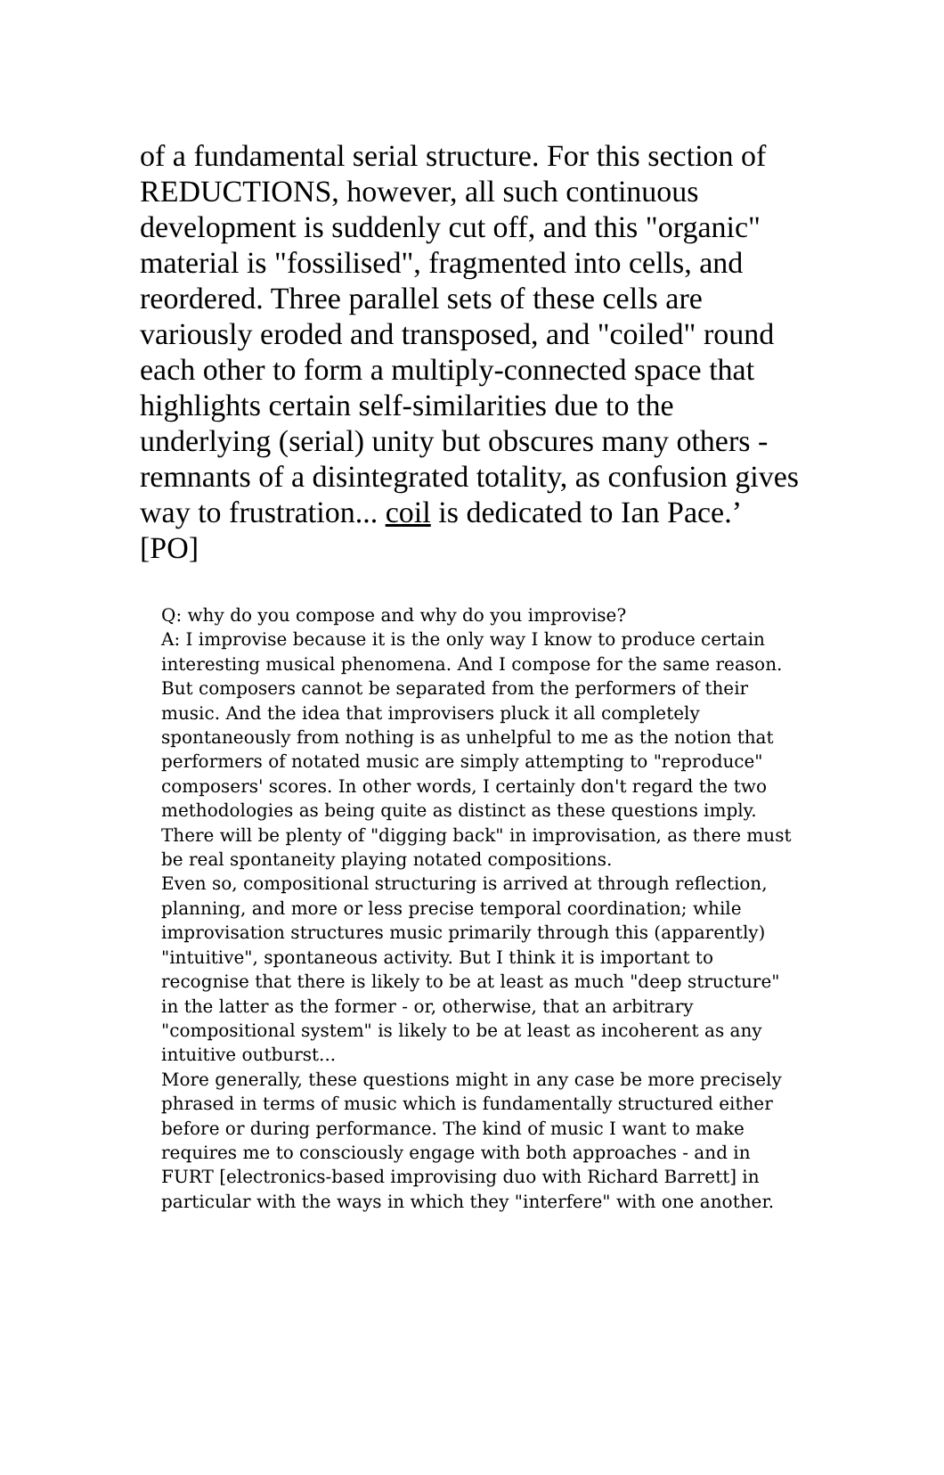of a fundamental serial structure. For this section of REDUCTIONS, however, all such continuous development is suddenly cut off, and this "organic" material is "fossilised", fragmented into cells, and reordered. Three parallel sets of these cells are variously eroded and transposed, and "coiled" round each other to form a multiply-connected space that highlights certain self-similarities due to the underlying (serial) unity but obscures many others - remnants of a disintegrated totality, as confusion gives way to frustration... coil is dedicated to Ian Pace.’ [PO]
Q: why do you compose and why do you improvise?
A: I improvise because it is the only way I know to produce certain interesting musical phenomena. And I compose for the same reason. But composers cannot be separated from the performers of their music. And the idea that improvisers pluck it all completely spontaneously from nothing is as unhelpful to me as the notion that performers of notated music are simply attempting to "reproduce" composers' scores. In other words, I certainly don't regard the two methodologies as being quite as distinct as these questions imply. There will be plenty of "digging back" in improvisation, as there must be real spontaneity playing notated compositions.
Even so, compositional structuring is arrived at through reflection, planning, and more or less precise temporal coordination; while improvisation structures music primarily through this (apparently) "intuitive", spontaneous activity. But I think it is important to recognise that there is likely to be at least as much "deep structure" in the latter as the former - or, otherwise, that an arbitrary "compositional system" is likely to be at least as incoherent as any intuitive outburst...
More generally, these questions might in any case be more precisely phrased in terms of music which is fundamentally structured either before or during performance. The kind of music I want to make requires me to consciously engage with both approaches - and in FURT [electronics-based improvising duo with Richard Barrett] in particular with the ways in which they "interfere" with one another.